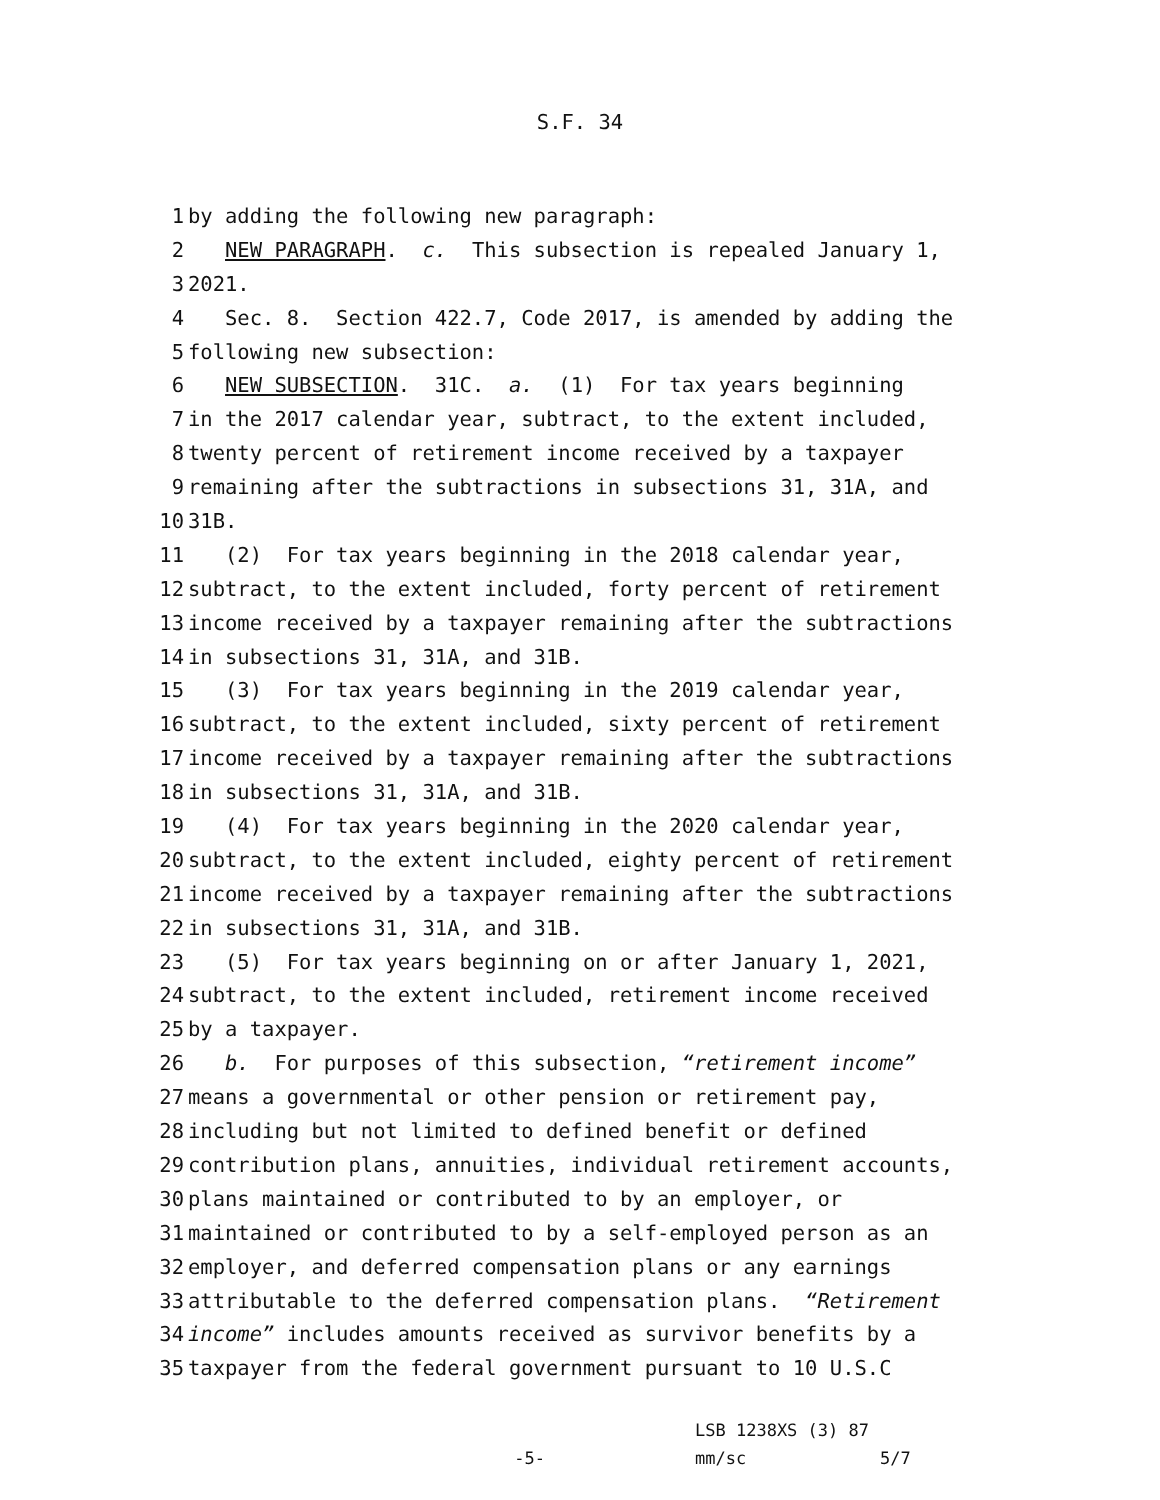S.F. 34
1 by adding the following new paragraph:
2 NEW PARAGRAPH. c. This subsection is repealed January 1,
3 2021.
4 Sec. 8. Section 422.7, Code 2017, is amended by adding the
5 following new subsection:
6 NEW SUBSECTION. 31C. a. (1) For tax years beginning
7 in the 2017 calendar year, subtract, to the extent included,
8 twenty percent of retirement income received by a taxpayer
9 remaining after the subtractions in subsections 31, 31A, and
10 31B.
11 (2) For tax years beginning in the 2018 calendar year,
12 subtract, to the extent included, forty percent of retirement
13 income received by a taxpayer remaining after the subtractions
14 in subsections 31, 31A, and 31B.
15 (3) For tax years beginning in the 2019 calendar year,
16 subtract, to the extent included, sixty percent of retirement
17 income received by a taxpayer remaining after the subtractions
18 in subsections 31, 31A, and 31B.
19 (4) For tax years beginning in the 2020 calendar year,
20 subtract, to the extent included, eighty percent of retirement
21 income received by a taxpayer remaining after the subtractions
22 in subsections 31, 31A, and 31B.
23 (5) For tax years beginning on or after January 1, 2021,
24 subtract, to the extent included, retirement income received
25 by a taxpayer.
26 b. For purposes of this subsection, “retirement income”
27 means a governmental or other pension or retirement pay,
28 including but not limited to defined benefit or defined
29 contribution plans, annuities, individual retirement accounts,
30 plans maintained or contributed to by an employer, or
31 maintained or contributed to by a self-employed person as an
32 employer, and deferred compensation plans or any earnings
33 attributable to the deferred compensation plans. “Retirement
34 income” includes amounts received as survivor benefits by a
35 taxpayer from the federal government pursuant to 10 U.S.C
-5-
LSB 1238XS (3) 87
mm/sc
5/7